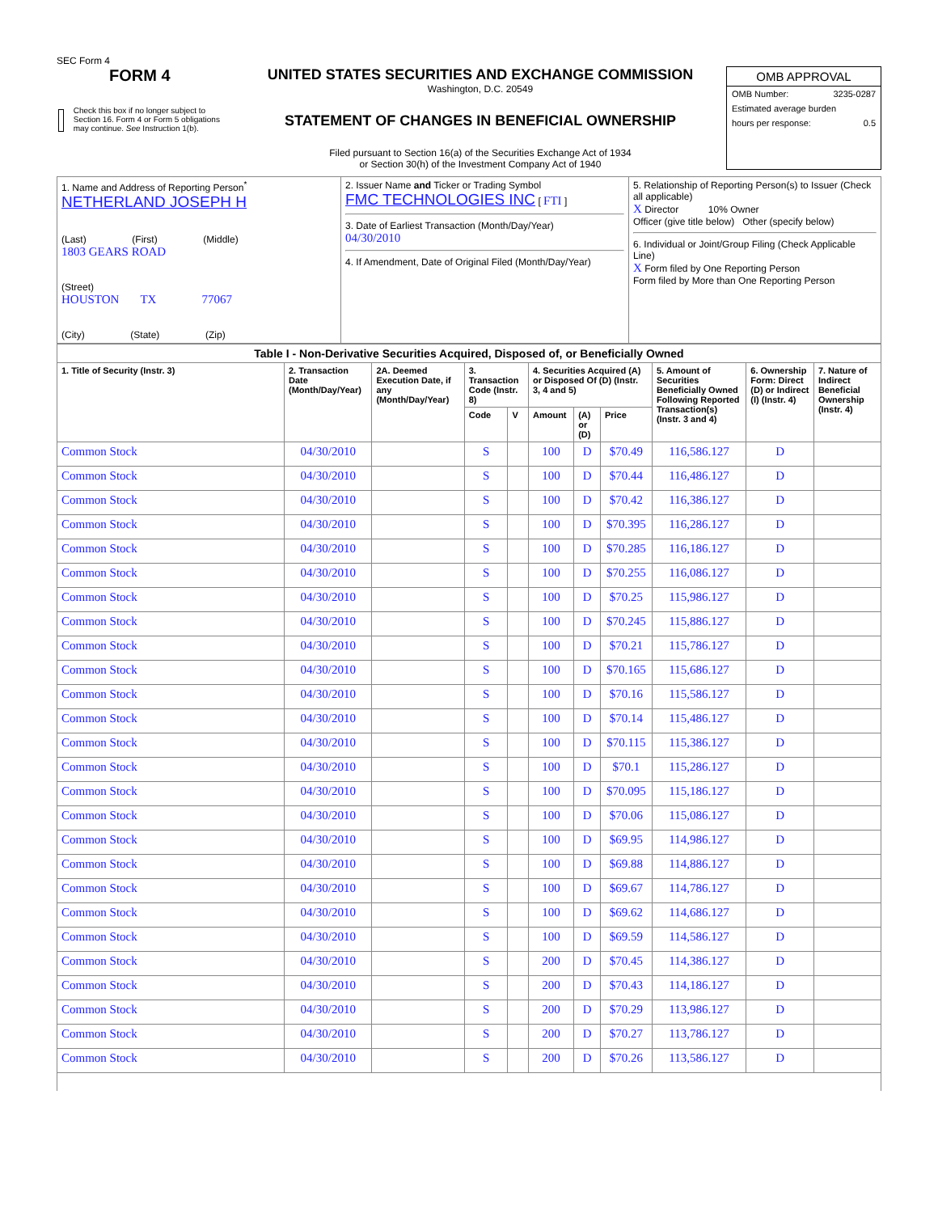SEC Form 4
FORM 4
Check this box if no longer subject to Section 16. Form 4 or Form 5 obligations may continue. See Instruction 1(b).
UNITED STATES SECURITIES AND EXCHANGE COMMISSION
Washington, D.C. 20549
STATEMENT OF CHANGES IN BENEFICIAL OWNERSHIP
Filed pursuant to Section 16(a) of the Securities Exchange Act of 1934
or Section 30(h) of the Investment Company Act of 1940
OMB APPROVAL
OMB Number: 3235-0287
Estimated average burden
hours per response: 0.5
| 1. Name and Address of Reporting Person<sup>*</sup> NETHERLAND JOSEPH H (Last) (First) (Middle) 1803 GEARS ROAD (Street) HOUSTON TX 77067 (City) (State) (Zip) | 2. Issuer Name and Ticker or Trading Symbol FMC TECHNOLOGIES INC [ FTI ] 3. Date of Earliest Transaction (Month/Day/Year) 04/30/2010 4. If Amendment, Date of Original Filed (Month/Day/Year) | 5. Relationship of Reporting Person(s) to Issuer (Check all applicable) X Director 10% Owner Officer (give title below) Other (specify below) 6. Individual or Joint/Group Filing (Check Applicable Line) X Form filed by One Reporting Person Form filed by More than One Reporting Person |
| Table I - Non-Derivative Securities Acquired, Disposed of, or Beneficially Owned | | | | | | | | | | |
| --- | --- | --- | --- | --- | --- | --- | --- | --- | --- | --- |
| 1. Title of Security (Instr. 3) | 2. Transaction Date (Month/Day/Year) | 2A. Deemed Execution Date, if any (Month/Day/Year) | 3. Transaction Code (Instr. 8) | | 4. Securities Acquired (A) or Disposed Of (D) (Instr. 3, 4 and 5) | | | 5. Amount of Securities Beneficially Owned Following Reported Transaction(s) (Instr. 3 and 4) | 6. Ownership Form: Direct (D) or Indirect (I) (Instr. 4) | 7. Nature of Indirect Beneficial Ownership (Instr. 4) |
| | | | Code | V | Amount | (A) or (D) | Price | | | |
| Common Stock | 04/30/2010 | | S | | 100 | D | $70.49 | 116,586.127 | D | |
| Common Stock | 04/30/2010 | | S | | 100 | D | $70.44 | 116,486.127 | D | |
| Common Stock | 04/30/2010 | | S | | 100 | D | $70.42 | 116,386.127 | D | |
| Common Stock | 04/30/2010 | | S | | 100 | D | $70.395 | 116,286.127 | D | |
| Common Stock | 04/30/2010 | | S | | 100 | D | $70.285 | 116,186.127 | D | |
| Common Stock | 04/30/2010 | | S | | 100 | D | $70.255 | 116,086.127 | D | |
| Common Stock | 04/30/2010 | | S | | 100 | D | $70.25 | 115,986.127 | D | |
| Common Stock | 04/30/2010 | | S | | 100 | D | $70.245 | 115,886.127 | D | |
| Common Stock | 04/30/2010 | | S | | 100 | D | $70.21 | 115,786.127 | D | |
| Common Stock | 04/30/2010 | | S | | 100 | D | $70.165 | 115,686.127 | D | |
| Common Stock | 04/30/2010 | | S | | 100 | D | $70.16 | 115,586.127 | D | |
| Common Stock | 04/30/2010 | | S | | 100 | D | $70.14 | 115,486.127 | D | |
| Common Stock | 04/30/2010 | | S | | 100 | D | $70.115 | 115,386.127 | D | |
| Common Stock | 04/30/2010 | | S | | 100 | D | $70.1 | 115,286.127 | D | |
| Common Stock | 04/30/2010 | | S | | 100 | D | $70.095 | 115,186.127 | D | |
| Common Stock | 04/30/2010 | | S | | 100 | D | $70.06 | 115,086.127 | D | |
| Common Stock | 04/30/2010 | | S | | 100 | D | $69.95 | 114,986.127 | D | |
| Common Stock | 04/30/2010 | | S | | 100 | D | $69.88 | 114,886.127 | D | |
| Common Stock | 04/30/2010 | | S | | 100 | D | $69.67 | 114,786.127 | D | |
| Common Stock | 04/30/2010 | | S | | 100 | D | $69.62 | 114,686.127 | D | |
| Common Stock | 04/30/2010 | | S | | 100 | D | $69.59 | 114,586.127 | D | |
| Common Stock | 04/30/2010 | | S | | 200 | D | $70.45 | 114,386.127 | D | |
| Common Stock | 04/30/2010 | | S | | 200 | D | $70.43 | 114,186.127 | D | |
| Common Stock | 04/30/2010 | | S | | 200 | D | $70.29 | 113,986.127 | D | |
| Common Stock | 04/30/2010 | | S | | 200 | D | $70.27 | 113,786.127 | D | |
| Common Stock | 04/30/2010 | | S | | 200 | D | $70.26 | 113,586.127 | D | |